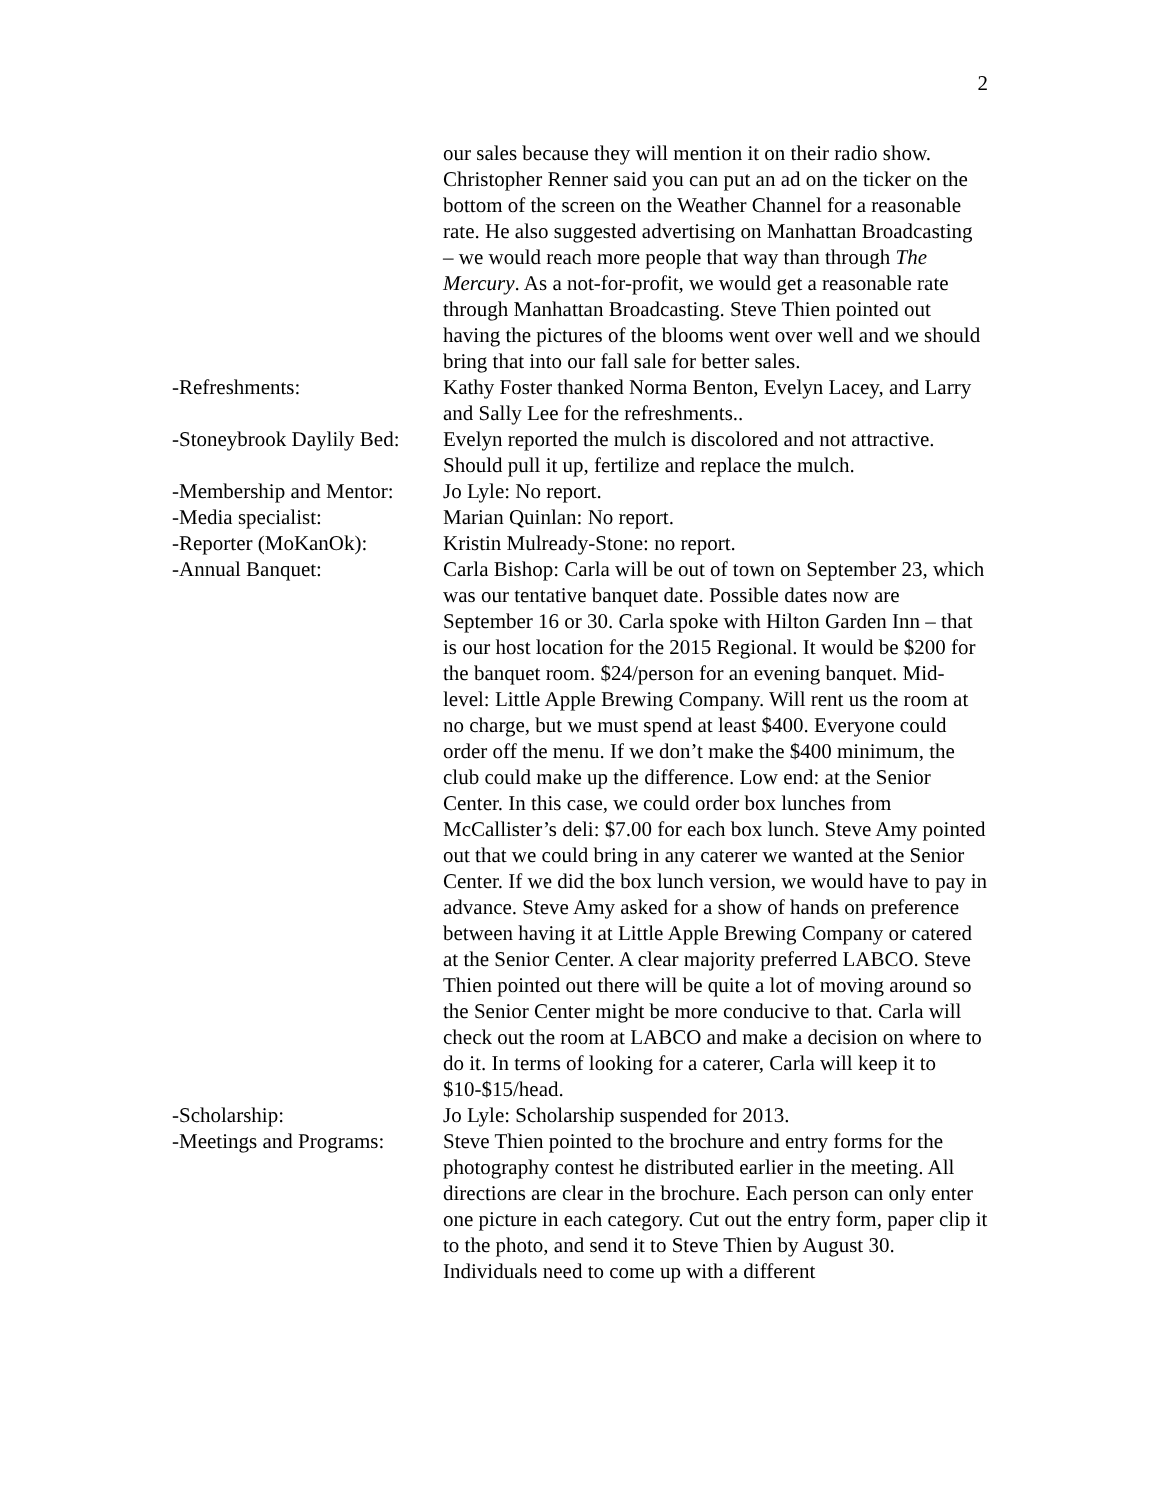2
our sales because they will mention it on their radio show. Christopher Renner said you can put an ad on the ticker on the bottom of the screen on the Weather Channel for a reasonable rate. He also suggested advertising on Manhattan Broadcasting – we would reach more people that way than through The Mercury. As a not-for-profit, we would get a reasonable rate through Manhattan Broadcasting. Steve Thien pointed out having the pictures of the blooms went over well and we should bring that into our fall sale for better sales.
-Refreshments: Kathy Foster thanked Norma Benton, Evelyn Lacey, and Larry and Sally Lee for the refreshments..
-Stoneybrook Daylily Bed:
Evelyn reported the mulch is discolored and not attractive. Should pull it up, fertilize and replace the mulch.
-Membership and Mentor:
Jo Lyle: No report.
-Media specialist: Marian Quinlan: No report.
-Reporter (MoKanOk): Kristin Mulready-Stone: no report.
-Annual Banquet: Carla Bishop: Carla will be out of town on September 23, which was our tentative banquet date. Possible dates now are September 16 or 30. Carla spoke with Hilton Garden Inn – that is our host location for the 2015 Regional. It would be $200 for the banquet room. $24/person for an evening banquet. Mid-level: Little Apple Brewing Company. Will rent us the room at no charge, but we must spend at least $400. Everyone could order off the menu. If we don’t make the $400 minimum, the club could make up the difference. Low end: at the Senior Center. In this case, we could order box lunches from McCallister’s deli: $7.00 for each box lunch. Steve Amy pointed out that we could bring in any caterer we wanted at the Senior Center. If we did the box lunch version, we would have to pay in advance. Steve Amy asked for a show of hands on preference between having it at Little Apple Brewing Company or catered at the Senior Center. A clear majority preferred LABCO. Steve Thien pointed out there will be quite a lot of moving around so the Senior Center might be more conducive to that. Carla will check out the room at LABCO and make a decision on where to do it. In terms of looking for a caterer, Carla will keep it to $10-$15/head.
-Scholarship: Jo Lyle: Scholarship suspended for 2013.
-Meetings and Programs:
Steve Thien pointed to the brochure and entry forms for the photography contest he distributed earlier in the meeting. All directions are clear in the brochure. Each person can only enter one picture in each category. Cut out the entry form, paper clip it to the photo, and send it to Steve Thien by August 30. Individuals need to come up with a different